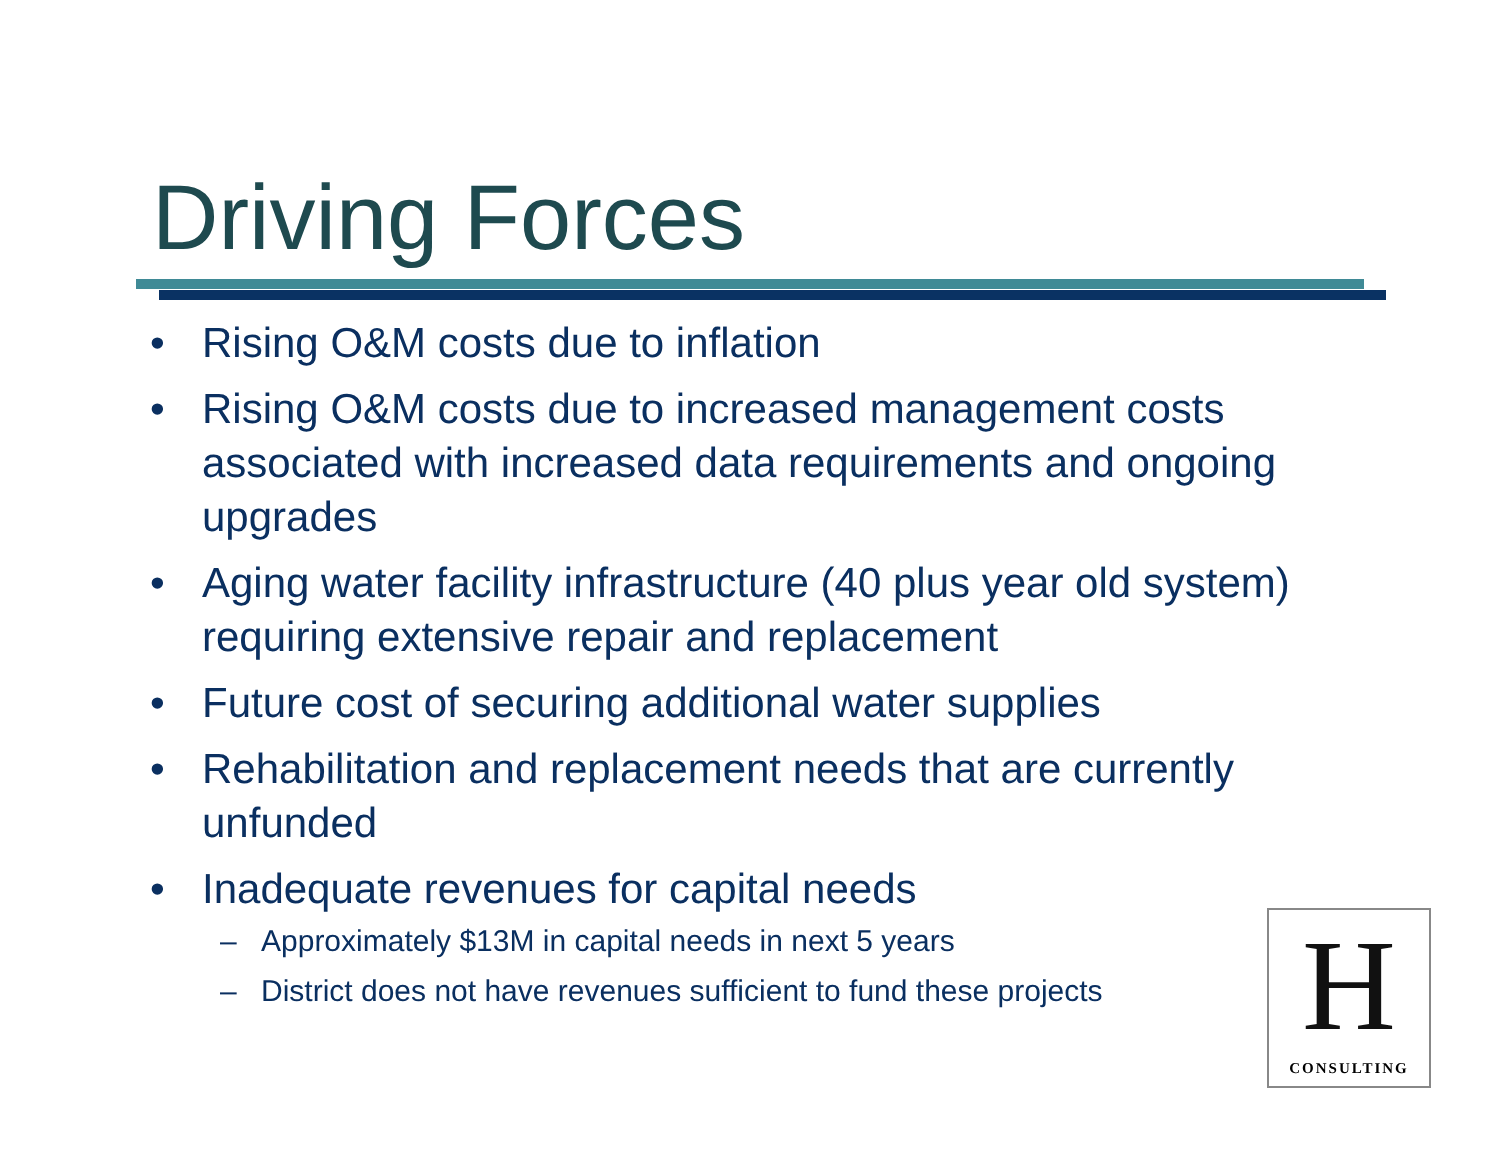Driving Forces
• Rising O&M costs due to inflation
• Rising O&M costs due to increased management costs associated with increased data requirements and ongoing upgrades
• Aging water facility infrastructure (40 plus year old system) requiring extensive repair and replacement
• Future cost of securing additional water supplies
• Rehabilitation and replacement needs that are currently unfunded
• Inadequate revenues for capital needs
– Approximately $13M in capital needs in next 5 years
– District does not have revenues sufficient to fund these projects
H
CONSULTING